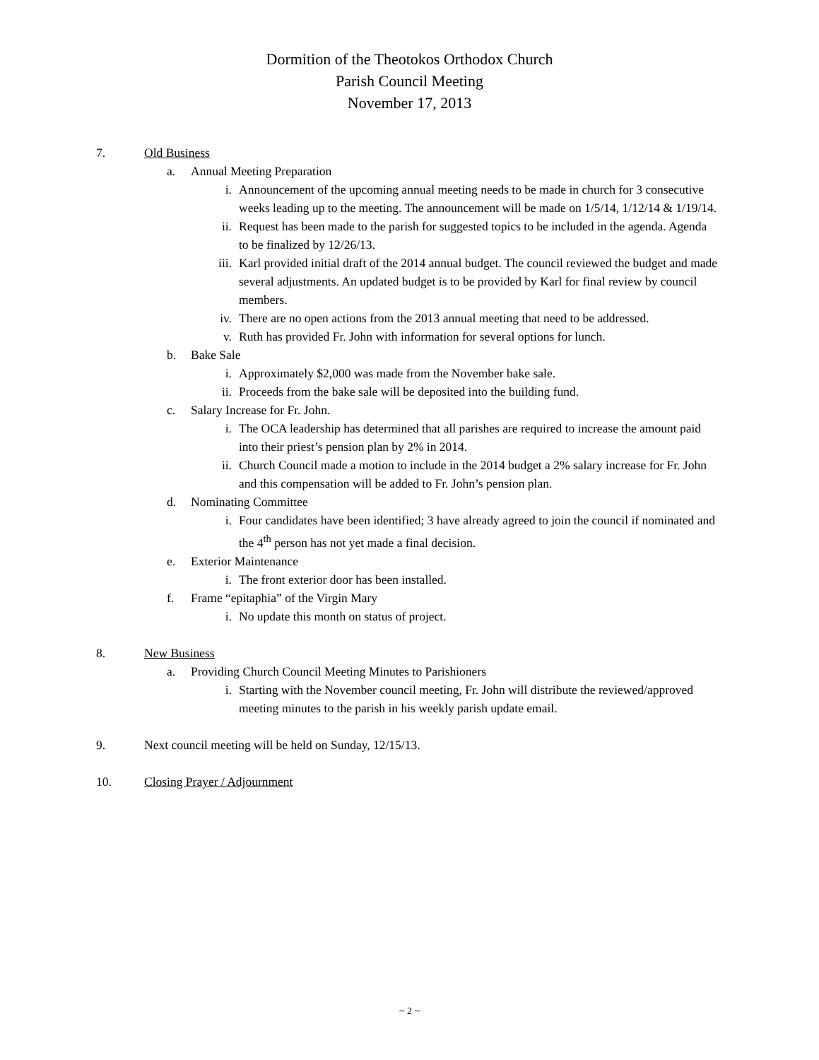Dormition of the Theotokos Orthodox Church
Parish Council Meeting
November 17, 2013
7. Old Business
a. Annual Meeting Preparation
i. Announcement of the upcoming annual meeting needs to be made in church for 3 consecutive weeks leading up to the meeting. The announcement will be made on 1/5/14, 1/12/14 & 1/19/14.
ii. Request has been made to the parish for suggested topics to be included in the agenda. Agenda to be finalized by 12/26/13.
iii. Karl provided initial draft of the 2014 annual budget. The council reviewed the budget and made several adjustments. An updated budget is to be provided by Karl for final review by council members.
iv. There are no open actions from the 2013 annual meeting that need to be addressed.
v. Ruth has provided Fr. John with information for several options for lunch.
b. Bake Sale
i. Approximately $2,000 was made from the November bake sale.
ii. Proceeds from the bake sale will be deposited into the building fund.
c. Salary Increase for Fr. John.
i. The OCA leadership has determined that all parishes are required to increase the amount paid into their priest’s pension plan by 2% in 2014.
ii. Church Council made a motion to include in the 2014 budget a 2% salary increase for Fr. John and this compensation will be added to Fr. John’s pension plan.
d. Nominating Committee
i. Four candidates have been identified; 3 have already agreed to join the council if nominated and the 4<sup>th</sup> person has not yet made a final decision.
e. Exterior Maintenance
i. The front exterior door has been installed.
f. Frame “epitaphia” of the Virgin Mary
i. No update this month on status of project.
8. New Business
a. Providing Church Council Meeting Minutes to Parishioners
i. Starting with the November council meeting, Fr. John will distribute the reviewed/approved meeting minutes to the parish in his weekly parish update email.
9. Next council meeting will be held on Sunday, 12/15/13.
10. Closing Prayer / Adjournment
~ 2 ~